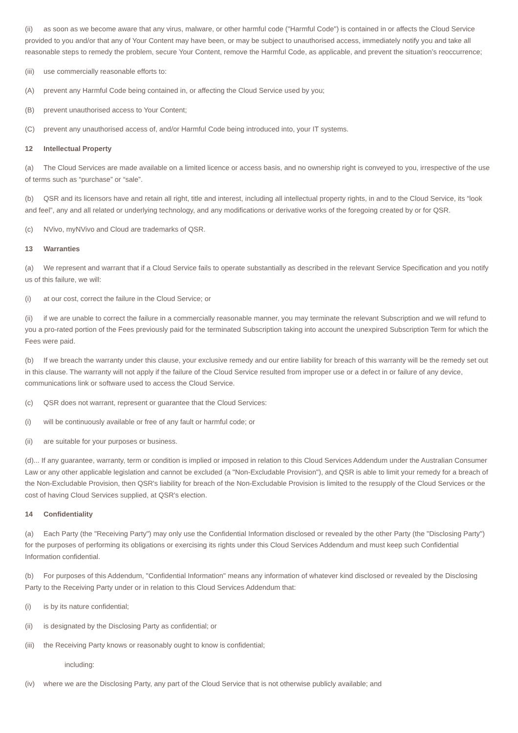(ii) as soon as we become aware that any virus, malware, or other harmful code ("Harmful Code") is contained in or affects the Cloud Service provided to you and/or that any of Your Content may have been, or may be subject to unauthorised access, immediately notify you and take all reasonable steps to remedy the problem, secure Your Content, remove the Harmful Code, as applicable, and prevent the situation’s reoccurrence;
(iii) use commercially reasonable efforts to:
(A) prevent any Harmful Code being contained in, or affecting the Cloud Service used by you;
(B) prevent unauthorised access to Your Content;
(C) prevent any unauthorised access of, and/or Harmful Code being introduced into, your IT systems.
12 Intellectual Property
(a) The Cloud Services are made available on a limited licence or access basis, and no ownership right is conveyed to you, irrespective of the use of terms such as “purchase” or “sale”.
(b) QSR and its licensors have and retain all right, title and interest, including all intellectual property rights, in and to the Cloud Service, its “look and feel”, any and all related or underlying technology, and any modifications or derivative works of the foregoing created by or for QSR.
(c) NVivo, myNVivo and Cloud are trademarks of QSR.
13 Warranties
(a) We represent and warrant that if a Cloud Service fails to operate substantially as described in the relevant Service Specification and you notify us of this failure, we will:
(i) at our cost, correct the failure in the Cloud Service; or
(ii) if we are unable to correct the failure in a commercially reasonable manner, you may terminate the relevant Subscription and we will refund to you a pro-rated portion of the Fees previously paid for the terminated Subscription taking into account the unexpired Subscription Term for which the Fees were paid.
(b) If we breach the warranty under this clause, your exclusive remedy and our entire liability for breach of this warranty will be the remedy set out in this clause. The warranty will not apply if the failure of the Cloud Service resulted from improper use or a defect in or failure of any device, communications link or software used to access the Cloud Service.
(c) QSR does not warrant, represent or guarantee that the Cloud Services:
(i) will be continuously available or free of any fault or harmful code; or
(ii) are suitable for your purposes or business.
(d)... If any guarantee, warranty, term or condition is implied or imposed in relation to this Cloud Services Addendum under the Australian Consumer Law or any other applicable legislation and cannot be excluded (a "Non-Excludable Provision"), and QSR is able to limit your remedy for a breach of the Non-Excludable Provision, then QSR's liability for breach of the Non-Excludable Provision is limited to the resupply of the Cloud Services or the cost of having Cloud Services supplied, at QSR's election.
14 Confidentiality
(a) Each Party (the "Receiving Party") may only use the Confidential Information disclosed or revealed by the other Party (the "Disclosing Party") for the purposes of performing its obligations or exercising its rights under this Cloud Services Addendum and must keep such Confidential Information confidential.
(b) For purposes of this Addendum, "Confidential Information" means any information of whatever kind disclosed or revealed by the Disclosing Party to the Receiving Party under or in relation to this Cloud Services Addendum that:
(i) is by its nature confidential;
(ii) is designated by the Disclosing Party as confidential; or
(iii) the Receiving Party knows or reasonably ought to know is confidential;
including:
(iv) where we are the Disclosing Party, any part of the Cloud Service that is not otherwise publicly available; and